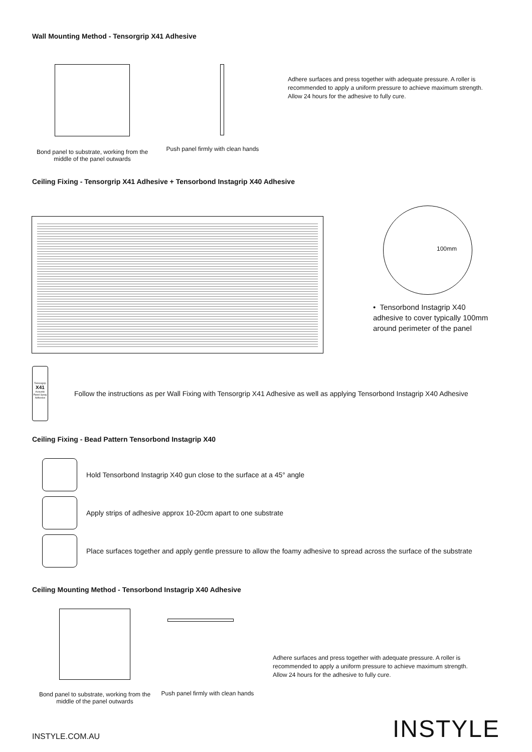Wall Mounting Method - Tensorgrip X41 Adhesive
Bond panel to substrate, working from the middle of the panel outwards
Push panel firmly with clean hands
Adhere surfaces and press together with adequate pressure. A roller is recommended to apply a uniform pressure to achieve maximum strength. Allow 24 hours for the adhesive to fully cure.
Ceiling Fixing - Tensorgrip X41 Adhesive + Tensorbond Instagrip X40 Adhesive
100mm
• Tensorbond Instagrip X40 adhesive to cover typically 100mm around perimeter of the panel
Tensorgrip
X41
Acoustic Panel Spray Adhesive
Follow the instructions as per Wall Fixing with Tensorgrip X41 Adhesive as well as applying Tensorbond Instagrip X40 Adhesive
Ceiling Fixing - Bead Pattern Tensorbond Instagrip X40
Hold Tensorbond Instagrip X40 gun close to the surface at a 45° angle
Apply strips of adhesive approx 10-20cm apart to one substrate
Place surfaces together and apply gentle pressure to allow the foamy adhesive to spread across the surface of the substrate
Ceiling Mounting Method - Tensorbond Instagrip X40 Adhesive
Bond panel to substrate, working from the middle of the panel outwards
Push panel firmly with clean hands
Adhere surfaces and press together with adequate pressure. A roller is recommended to apply a uniform pressure to achieve maximum strength. Allow 24 hours for the adhesive to fully cure.
INSTYLE.COM.AU
INSTYLE